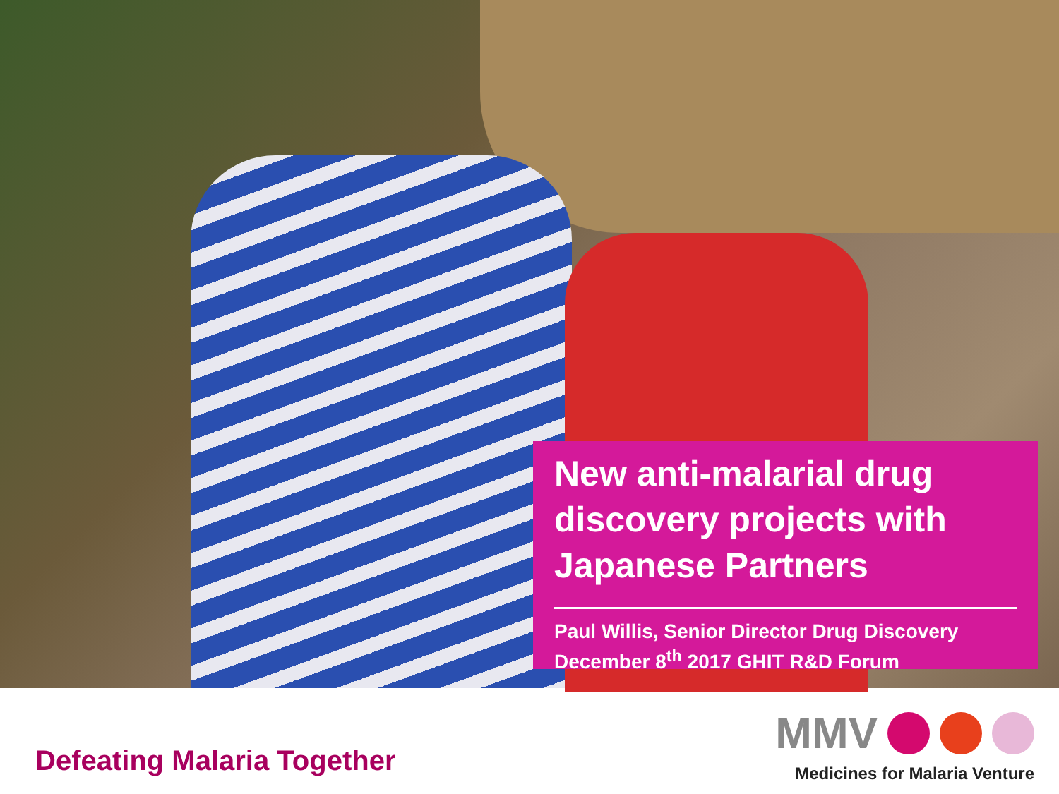New anti-malarial drug discovery projects with Japanese Partners
Paul Willis, Senior Director Drug Discovery
December 8<sup>th</sup> 2017 GHIT R&D Forum
Defeating Malaria Together
MMV
Medicines for Malaria Venture